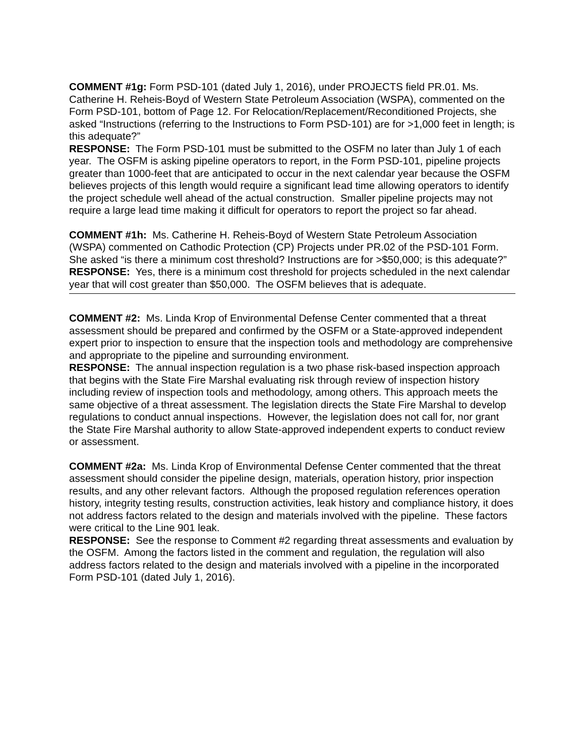COMMENT #1g: Form PSD-101 (dated July 1, 2016), under PROJECTS field PR.01. Ms. Catherine H. Reheis-Boyd of Western State Petroleum Association (WSPA), commented on the Form PSD-101, bottom of Page 12. For Relocation/Replacement/Reconditioned Projects, she asked “Instructions (referring to the Instructions to Form PSD-101) are for >1,000 feet in length; is this adequate?”
RESPONSE: The Form PSD-101 must be submitted to the OSFM no later than July 1 of each year. The OSFM is asking pipeline operators to report, in the Form PSD-101, pipeline projects greater than 1000-feet that are anticipated to occur in the next calendar year because the OSFM believes projects of this length would require a significant lead time allowing operators to identify the project schedule well ahead of the actual construction. Smaller pipeline projects may not require a large lead time making it difficult for operators to report the project so far ahead.
COMMENT #1h: Ms. Catherine H. Reheis-Boyd of Western State Petroleum Association (WSPA) commented on Cathodic Protection (CP) Projects under PR.02 of the PSD-101 Form. She asked “is there a minimum cost threshold? Instructions are for >$50,000; is this adequate?”
RESPONSE: Yes, there is a minimum cost threshold for projects scheduled in the next calendar year that will cost greater than $50,000. The OSFM believes that is adequate.
COMMENT #2: Ms. Linda Krop of Environmental Defense Center commented that a threat assessment should be prepared and confirmed by the OSFM or a State-approved independent expert prior to inspection to ensure that the inspection tools and methodology are comprehensive and appropriate to the pipeline and surrounding environment.
RESPONSE: The annual inspection regulation is a two phase risk-based inspection approach that begins with the State Fire Marshal evaluating risk through review of inspection history including review of inspection tools and methodology, among others. This approach meets the same objective of a threat assessment. The legislation directs the State Fire Marshal to develop regulations to conduct annual inspections. However, the legislation does not call for, nor grant the State Fire Marshal authority to allow State-approved independent experts to conduct review or assessment.
COMMENT #2a: Ms. Linda Krop of Environmental Defense Center commented that the threat assessment should consider the pipeline design, materials, operation history, prior inspection results, and any other relevant factors. Although the proposed regulation references operation history, integrity testing results, construction activities, leak history and compliance history, it does not address factors related to the design and materials involved with the pipeline. These factors were critical to the Line 901 leak.
RESPONSE: See the response to Comment #2 regarding threat assessments and evaluation by the OSFM. Among the factors listed in the comment and regulation, the regulation will also address factors related to the design and materials involved with a pipeline in the incorporated Form PSD-101 (dated July 1, 2016).